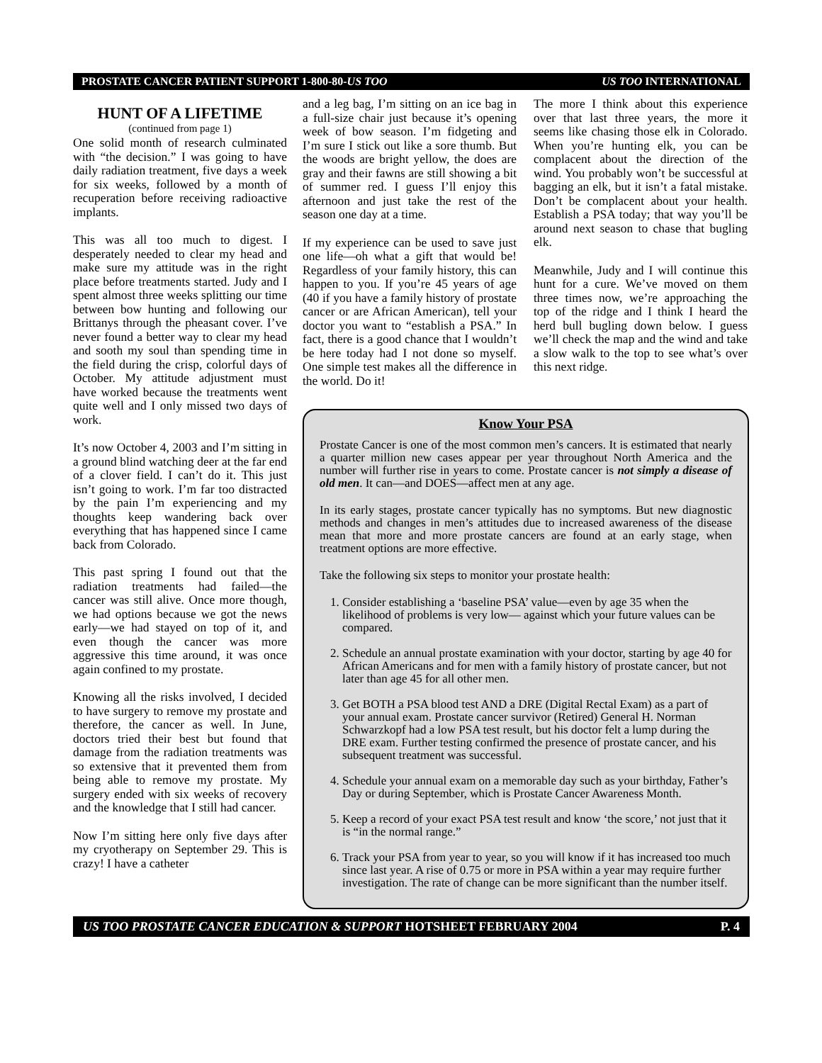PROSTATE CANCER PATIENT SUPPORT 1-800-80-US TOO US TOO INTERNATIONAL
HUNT OF A LIFETIME
(continued from page 1)
One solid month of research culminated with “the decision.” I was going to have daily radiation treatment, five days a week for six weeks, followed by a month of recuperation before receiving radioactive implants.
This was all too much to digest. I desperately needed to clear my head and make sure my attitude was in the right place before treatments started. Judy and I spent almost three weeks splitting our time between bow hunting and following our Brittanys through the pheasant cover. I’ve never found a better way to clear my head and sooth my soul than spending time in the field during the crisp, colorful days of October. My attitude adjustment must have worked because the treatments went quite well and I only missed two days of work.
It’s now October 4, 2003 and I’m sitting in a ground blind watching deer at the far end of a clover field. I can’t do it. This just isn’t going to work. I’m far too distracted by the pain I’m experiencing and my thoughts keep wandering back over everything that has happened since I came back from Colorado.
This past spring I found out that the radiation treatments had failed—the cancer was still alive. Once more though, we had options because we got the news early—we had stayed on top of it, and even though the cancer was more aggressive this time around, it was once again confined to my prostate.
Knowing all the risks involved, I decided to have surgery to remove my prostate and therefore, the cancer as well. In June, doctors tried their best but found that damage from the radiation treatments was so extensive that it prevented them from being able to remove my prostate. My surgery ended with six weeks of recovery and the knowledge that I still had cancer.
Now I’m sitting here only five days after my cryotherapy on September 29. This is crazy! I have a catheter
and a leg bag, I’m sitting on an ice bag in a full-size chair just because it’s opening week of bow season. I’m fidgeting and I’m sure I stick out like a sore thumb. But the woods are bright yellow, the does are gray and their fawns are still showing a bit of summer red. I guess I’ll enjoy this afternoon and just take the rest of the season one day at a time.
If my experience can be used to save just one life—oh what a gift that would be! Regardless of your family history, this can happen to you. If you’re 45 years of age (40 if you have a family history of prostate cancer or are African American), tell your doctor you want to “establish a PSA.” In fact, there is a good chance that I wouldn’t be here today had I not done so myself. One simple test makes all the difference in the world. Do it!
The more I think about this experience over that last three years, the more it seems like chasing those elk in Colorado. When you’re hunting elk, you can be complacent about the direction of the wind. You probably won’t be successful at bagging an elk, but it isn’t a fatal mistake. Don’t be complacent about your health. Establish a PSA today; that way you’ll be around next season to chase that bugling elk.
Meanwhile, Judy and I will continue this hunt for a cure. We’ve moved on them three times now, we’re approaching the top of the ridge and I think I heard the herd bull bugling down below. I guess we’ll check the map and the wind and take a slow walk to the top to see what’s over this next ridge.
Know Your PSA
Prostate Cancer is one of the most common men’s cancers. It is estimated that nearly a quarter million new cases appear per year throughout North America and the number will further rise in years to come. Prostate cancer is not simply a disease of old men. It can—and DOES—affect men at any age.
In its early stages, prostate cancer typically has no symptoms. But new diagnostic methods and changes in men’s attitudes due to increased awareness of the disease mean that more and more prostate cancers are found at an early stage, when treatment options are more effective.
Take the following six steps to monitor your prostate health:
1. Consider establishing a ‘baseline PSA’ value—even by age 35 when the likelihood of problems is very low— against which your future values can be compared.
2. Schedule an annual prostate examination with your doctor, starting by age 40 for African Americans and for men with a family history of prostate cancer, but not later than age 45 for all other men.
3. Get BOTH a PSA blood test AND a DRE (Digital Rectal Exam) as a part of your annual exam. Prostate cancer survivor (Retired) General H. Norman Schwarzkopf had a low PSA test result, but his doctor felt a lump during the DRE exam. Further testing confirmed the presence of prostate cancer, and his subsequent treatment was successful.
4. Schedule your annual exam on a memorable day such as your birthday, Father’s Day or during September, which is Prostate Cancer Awareness Month.
5. Keep a record of your exact PSA test result and know ‘the score,’ not just that it is “in the normal range.”
6. Track your PSA from year to year, so you will know if it has increased too much since last year. A rise of 0.75 or more in PSA within a year may require further investigation. The rate of change can be more significant than the number itself.
US TOO PROSTATE CANCER EDUCATION & SUPPORT HOTSHEET FEBRUARY 2004 P. 4